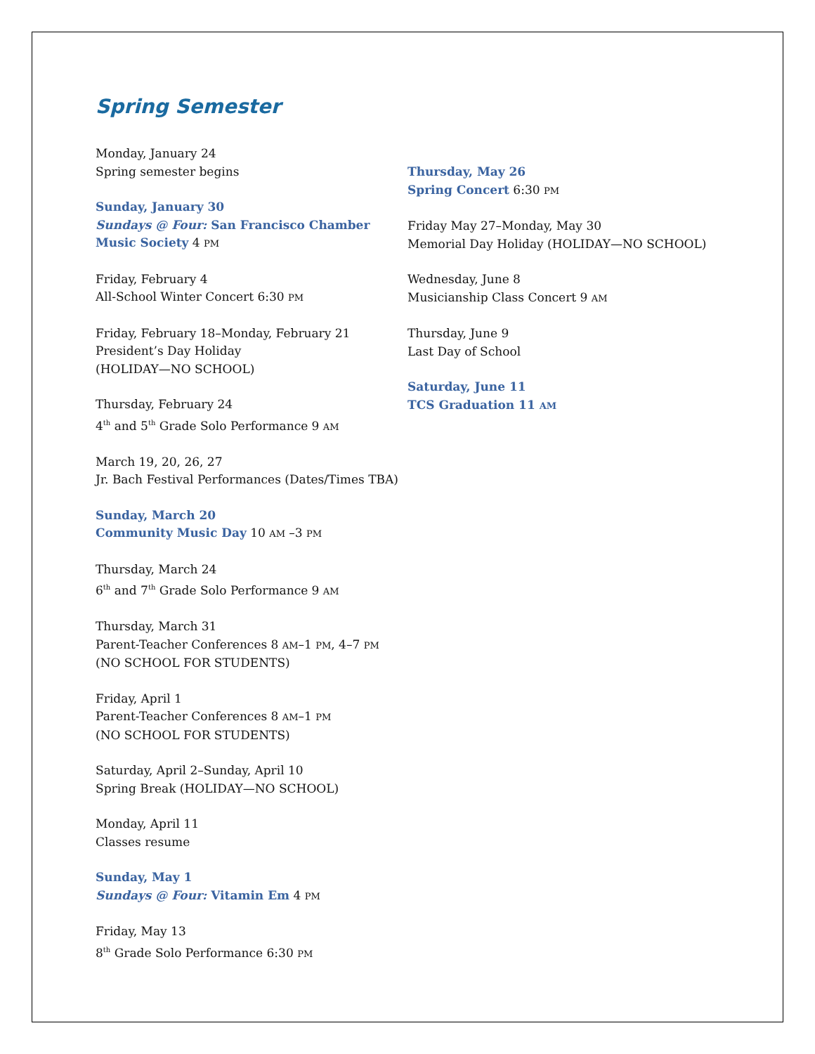Spring Semester
Monday, January 24
Spring semester begins
Sunday, January 30
Sundays @ Four: San Francisco Chamber Music Society 4 PM
Friday, February 4
All-School Winter Concert 6:30 PM
Friday, February 18–Monday, February 21
President’s Day Holiday
(HOLIDAY—NO SCHOOL)
Thursday, February 24
4<sup>th</sup> and 5<sup>th</sup> Grade Solo Performance 9 AM
March 19, 20, 26, 27
Jr. Bach Festival Performances (Dates/Times TBA)
Sunday, March 20
Community Music Day 10 AM –3 PM
Thursday, March 24
6<sup>th</sup> and 7<sup>th</sup> Grade Solo Performance 9 AM
Thursday, March 31
Parent-Teacher Conferences 8 AM–1 PM, 4–7 PM
(NO SCHOOL FOR STUDENTS)
Friday, April 1
Parent-Teacher Conferences 8 AM–1 PM
(NO SCHOOL FOR STUDENTS)
Saturday, April 2–Sunday, April 10
Spring Break (HOLIDAY—NO SCHOOL)
Monday, April 11
Classes resume
Sunday, May 1
Sundays @ Four: Vitamin Em 4 PM
Friday, May 13
8<sup>th</sup> Grade Solo Performance 6:30 PM
Thursday, May 26
Spring Concert 6:30 PM
Friday May 27–Monday, May 30
Memorial Day Holiday (HOLIDAY—NO SCHOOL)
Wednesday, June 8
Musicianship Class Concert 9 AM
Thursday, June 9
Last Day of School
Saturday, June 11
TCS Graduation 11 AM